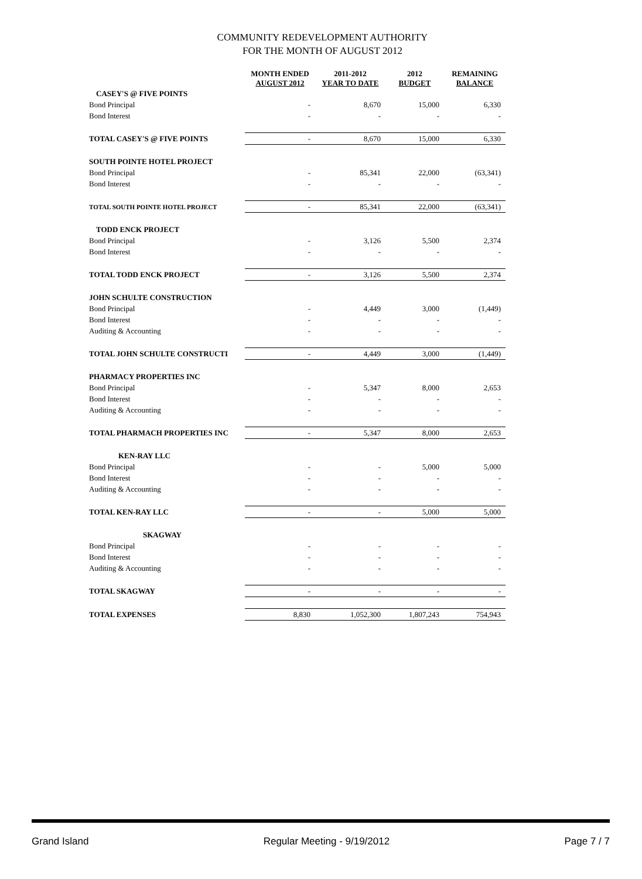COMMUNITY REDEVELOPMENT AUTHORITY
FOR THE MONTH OF AUGUST 2012
| | MONTH ENDED AUGUST 2012 | 2011-2012 YEAR TO DATE | 2012 BUDGET | REMAINING BALANCE |
| --- | --- | --- | --- | --- |
| CASEY'S @ FIVE POINTS | | | | |
| Bond Principal | - | 8,670 | 15,000 | 6,330 |
| Bond Interest | - | - | - | - |
| TOTAL CASEY'S @ FIVE POINTS | - | 8,670 | 15,000 | 6,330 |
| SOUTH POINTE HOTEL PROJECT | | | | |
| Bond Principal | - | 85,341 | 22,000 | (63,341) |
| Bond Interest | - | - | - | - |
| TOTAL SOUTH POINTE HOTEL PROJECT | - | 85,341 | 22,000 | (63,341) |
| TODD ENCK PROJECT | | | | |
| Bond Principal | - | 3,126 | 5,500 | 2,374 |
| Bond Interest | - | - | - | - |
| TOTAL TODD ENCK PROJECT | - | 3,126 | 5,500 | 2,374 |
| JOHN SCHULTE CONSTRUCTION | | | | |
| Bond Principal | - | 4,449 | 3,000 | (1,449) |
| Bond Interest | - | - | - | - |
| Auditing & Accounting | - | - | - | - |
| TOTAL JOHN SCHULTE CONSTRUCTI | - | 4,449 | 3,000 | (1,449) |
| PHARMACY PROPERTIES INC | | | | |
| Bond Principal | - | 5,347 | 8,000 | 2,653 |
| Bond Interest | - | - | - | - |
| Auditing & Accounting | - | - | - | - |
| TOTAL PHARMACH PROPERTIES INC | - | 5,347 | 8,000 | 2,653 |
| KEN-RAY LLC | | | | |
| Bond Principal | - | - | 5,000 | 5,000 |
| Bond Interest | - | - | - | - |
| Auditing & Accounting | - | - | - | - |
| TOTAL KEN-RAY LLC | - | - | 5,000 | 5,000 |
| SKAGWAY | | | | |
| Bond Principal | - | - | - | - |
| Bond Interest | - | - | - | - |
| Auditing & Accounting | - | - | - | - |
| TOTAL SKAGWAY | - | - | - | - |
| TOTAL EXPENSES | 8,830 | 1,052,300 | 1,807,243 | 754,943 |
Grand Island Regular Meeting - 9/19/2012 Page 7 / 7